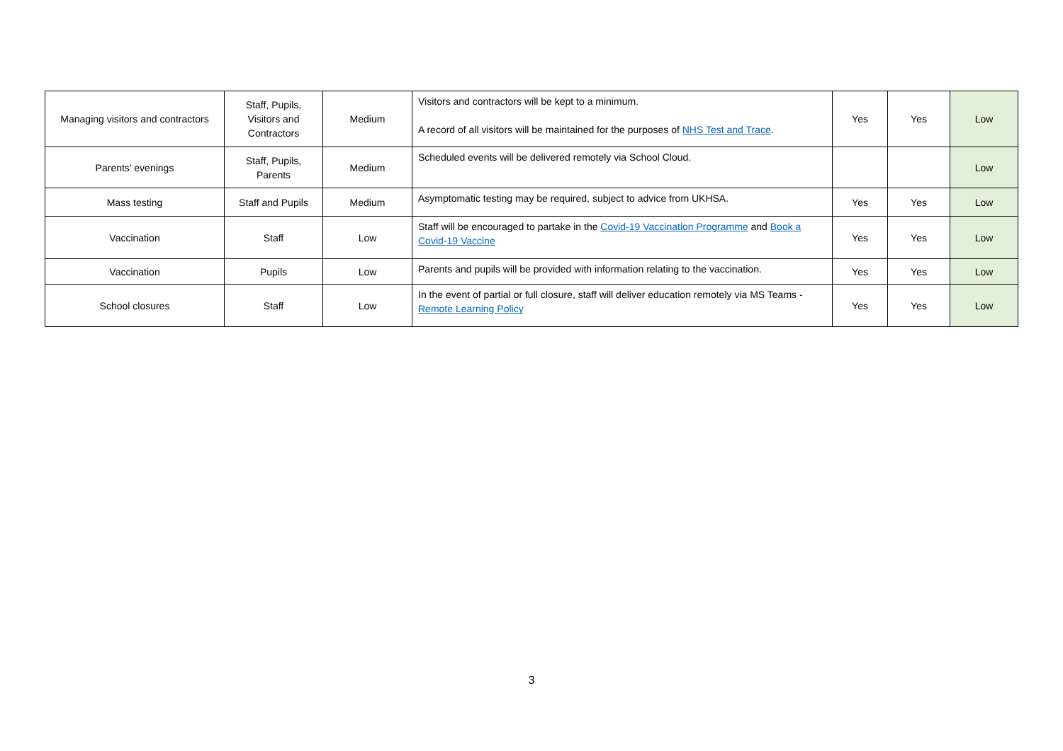| Managing visitors and contractors | Staff, Pupils, Visitors and Contractors | Medium | Visitors and contractors will be kept to a minimum. A record of all visitors will be maintained for the purposes of NHS Test and Trace . | Yes | Yes | Low |
| Parents’ evenings | Staff, Pupils, Parents | Medium | Scheduled events will be delivered remotely via School Cloud. | | | Low |
| Mass testing | Staff and Pupils | Medium | Asymptomatic testing may be required, subject to advice from UKHSA. | Yes | Yes | Low |
| Vaccination | Staff | Low | Staff will be encouraged to partake in the Covid-19 Vaccination Programme and Book a Covid-19 Vaccine | Yes | Yes | Low |
| Vaccination | Pupils | Low | Parents and pupils will be provided with information relating to the vaccination. | Yes | Yes | Low |
| School closures | Staff | Low | In the event of partial or full closure, staff will deliver education remotely via MS Teams - Remote Learning Policy | Yes | Yes | Low |
3